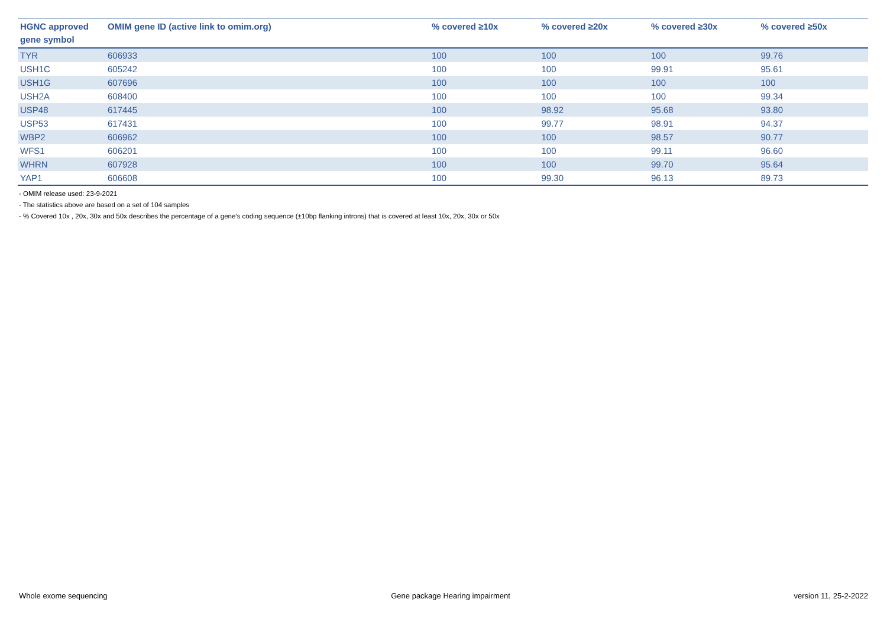| HGNC approved gene symbol | OMIM gene ID (active link to omim.org) | % covered ≥10x | % covered ≥20x | % covered ≥30x | % covered ≥50x |
| --- | --- | --- | --- | --- | --- |
| TYR | 606933 | 100 | 100 | 100 | 99.76 |
| USH1C | 605242 | 100 | 100 | 99.91 | 95.61 |
| USH1G | 607696 | 100 | 100 | 100 | 100 |
| USH2A | 608400 | 100 | 100 | 100 | 99.34 |
| USP48 | 617445 | 100 | 98.92 | 95.68 | 93.80 |
| USP53 | 617431 | 100 | 99.77 | 98.91 | 94.37 |
| WBP2 | 606962 | 100 | 100 | 98.57 | 90.77 |
| WFS1 | 606201 | 100 | 100 | 99.11 | 96.60 |
| WHRN | 607928 | 100 | 100 | 99.70 | 95.64 |
| YAP1 | 606608 | 100 | 99.30 | 96.13 | 89.73 |
- OMIM release used: 23-9-2021
- The statistics above are based on a set of 104 samples
- % Covered 10x , 20x, 30x and 50x describes the percentage of a gene’s coding sequence (±10bp flanking introns) that is covered at least 10x, 20x, 30x or 50x
Whole exome sequencing Gene package Hearing impairment version 11, 25-2-2022